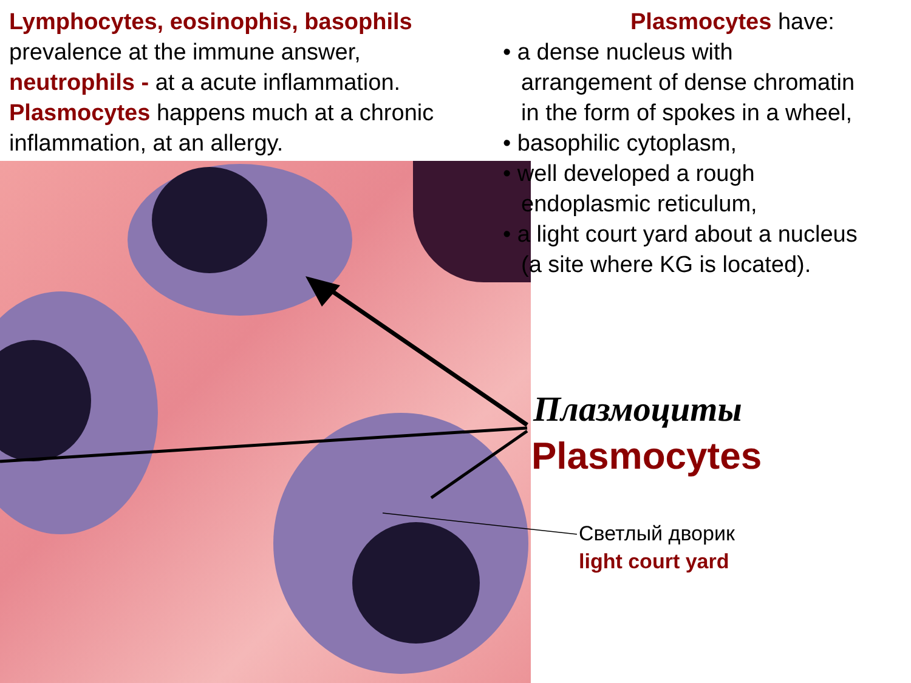Lymphocytes, eosinophis, basophils
prevalence at the immune answer,
neutrophils - at a acute inflammation.
Plasmocytes happens much at a chronic inflammation, at an allergy.
Plasmocytes have:
• a dense nucleus with
arrangement of dense chromatin
in the form of spokes in a wheel,
• basophilic cytoplasm,
• well developed a rough
endoplasmic reticulum,
• a light court yard about a nucleus
(a site where KG is located).
Плазмоциты
Plasmocytes
Светлый дворик
light court yard